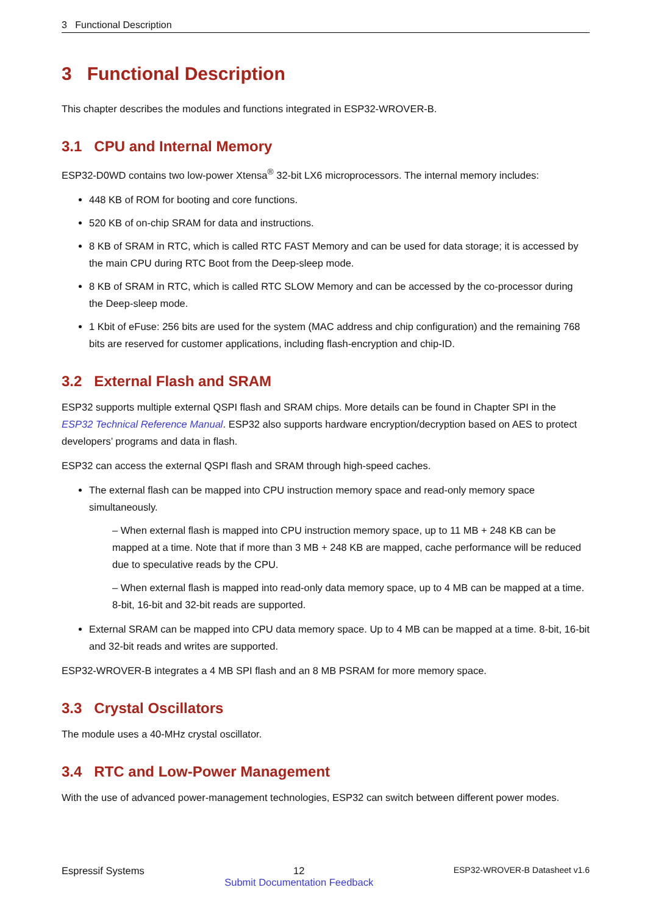3 Functional Description
3 Functional Description
This chapter describes the modules and functions integrated in ESP32-WROVER-B.
3.1 CPU and Internal Memory
ESP32-D0WD contains two low-power Xtensa<sup>®</sup> 32-bit LX6 microprocessors. The internal memory includes:
448 KB of ROM for booting and core functions.
520 KB of on-chip SRAM for data and instructions.
8 KB of SRAM in RTC, which is called RTC FAST Memory and can be used for data storage; it is accessed by the main CPU during RTC Boot from the Deep-sleep mode.
8 KB of SRAM in RTC, which is called RTC SLOW Memory and can be accessed by the co-processor during the Deep-sleep mode.
1 Kbit of eFuse: 256 bits are used for the system (MAC address and chip configuration) and the remaining 768 bits are reserved for customer applications, including flash-encryption and chip-ID.
3.2 External Flash and SRAM
ESP32 supports multiple external QSPI flash and SRAM chips. More details can be found in Chapter SPI in the ESP32 Technical Reference Manual. ESP32 also supports hardware encryption/decryption based on AES to protect developers’ programs and data in flash.
ESP32 can access the external QSPI flash and SRAM through high-speed caches.
The external flash can be mapped into CPU instruction memory space and read-only memory space simultaneously.
– When external flash is mapped into CPU instruction memory space, up to 11 MB + 248 KB can be mapped at a time. Note that if more than 3 MB + 248 KB are mapped, cache performance will be reduced due to speculative reads by the CPU.
– When external flash is mapped into read-only data memory space, up to 4 MB can be mapped at a time. 8-bit, 16-bit and 32-bit reads are supported.
External SRAM can be mapped into CPU data memory space. Up to 4 MB can be mapped at a time. 8-bit, 16-bit and 32-bit reads and writes are supported.
ESP32-WROVER-B integrates a 4 MB SPI flash and an 8 MB PSRAM for more memory space.
3.3 Crystal Oscillators
The module uses a 40-MHz crystal oscillator.
3.4 RTC and Low-Power Management
With the use of advanced power-management technologies, ESP32 can switch between different power modes.
Espressif Systems 12
Submit Documentation Feedback
ESP32-WROVER-B Datasheet v1.6